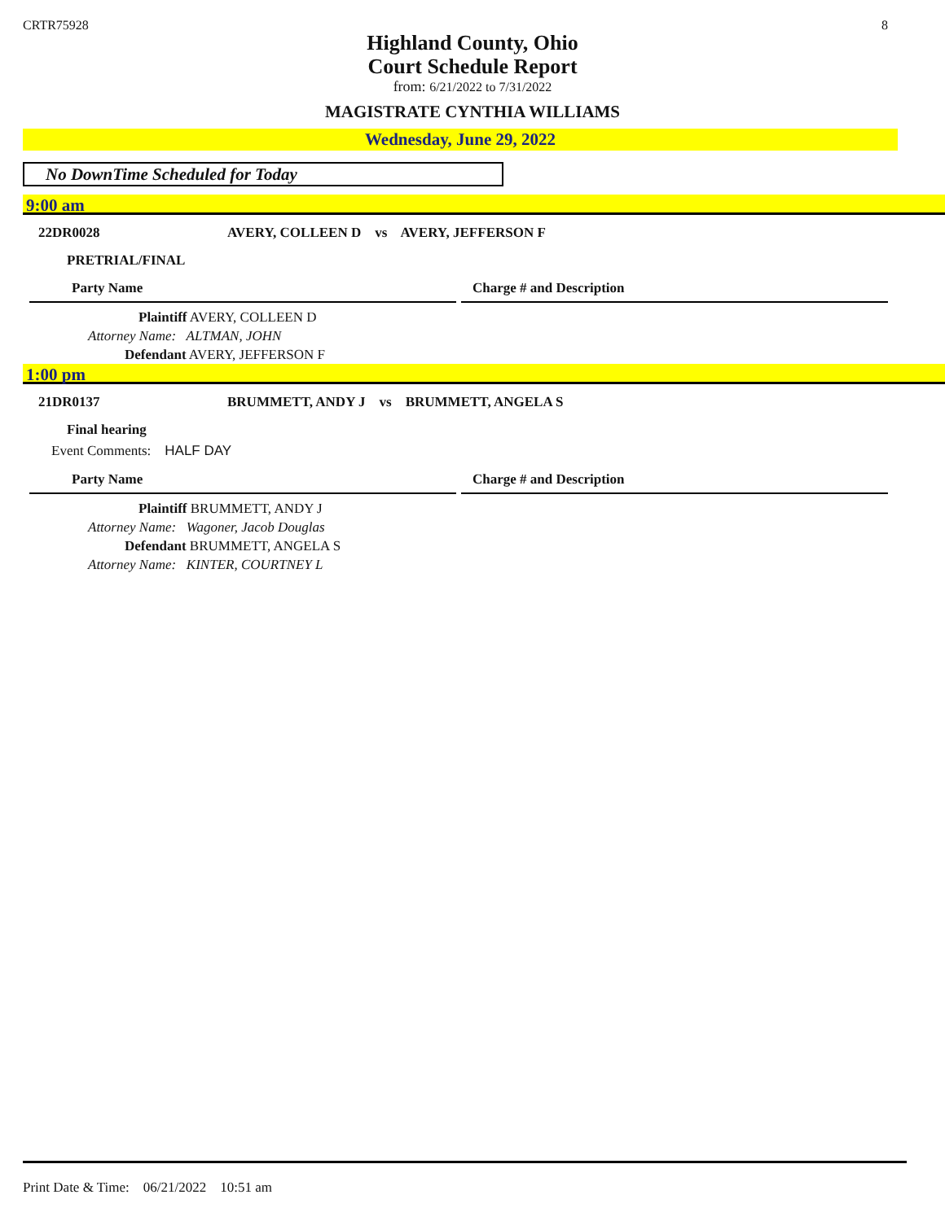CRTR75928 8
Highland County, Ohio
Court Schedule Report
from: 6/21/2022 to 7/31/2022
MAGISTRATE CYNTHIA WILLIAMS
Wednesday, June 29, 2022
No DownTime Scheduled for Today
9:00 am
22DR0028 AVERY, COLLEEN D vs AVERY, JEFFERSON F
PRETRIAL/FINAL
Party Name Charge # and Description
Plaintiff AVERY, COLLEEN D
Attorney Name: ALTMAN, JOHN
Defendant AVERY, JEFFERSON F
1:00 pm
21DR0137 BRUMMETT, ANDY J vs BRUMMETT, ANGELA S
Final hearing
Event Comments: HALF DAY
Party Name Charge # and Description
Plaintiff BRUMMETT, ANDY J
Attorney Name: Wagoner, Jacob Douglas
Defendant BRUMMETT, ANGELA S
Attorney Name: KINTER, COURTNEY L
Print Date & Time: 06/21/2022 10:51 am